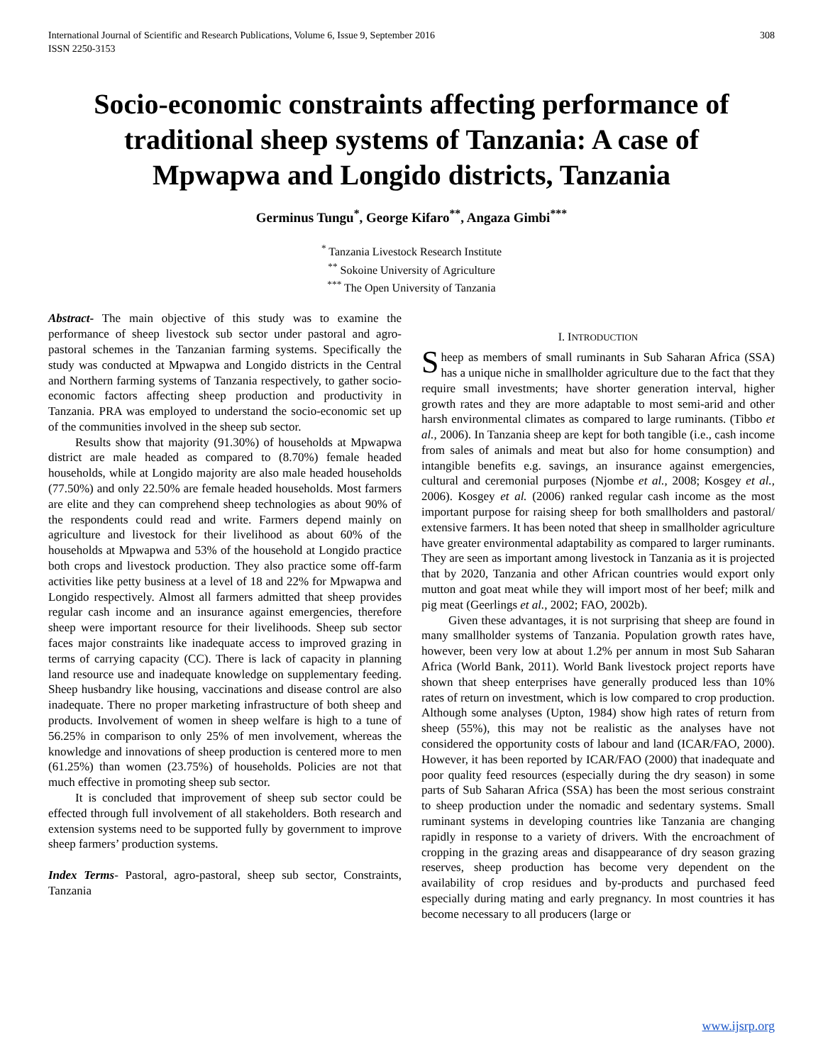International Journal of Scientific and Research Publications, Volume 6, Issue 9, September 2016
ISSN 2250-3153 308
Socio-economic constraints affecting performance of traditional sheep systems of Tanzania: A case of Mpwapwa and Longido districts, Tanzania
Germinus Tungu<sup>*</sup>, George Kifaro<sup>**</sup>, Angaza Gimbi<sup>***</sup>
<sup>*</sup> Tanzania Livestock Research Institute
<sup>**</sup> Sokoine University of Agriculture
<sup>***</sup> The Open University of Tanzania
Abstract- The main objective of this study was to examine the performance of sheep livestock sub sector under pastoral and agro-pastoral schemes in the Tanzanian farming systems. Specifically the study was conducted at Mpwapwa and Longido districts in the Central and Northern farming systems of Tanzania respectively, to gather socio-economic factors affecting sheep production and productivity in Tanzania. PRA was employed to understand the socio-economic set up of the communities involved in the sheep sub sector.
Results show that majority (91.30%) of households at Mpwapwa district are male headed as compared to (8.70%) female headed households, while at Longido majority are also male headed households (77.50%) and only 22.50% are female headed households. Most farmers are elite and they can comprehend sheep technologies as about 90% of the respondents could read and write. Farmers depend mainly on agriculture and livestock for their livelihood as about 60% of the households at Mpwapwa and 53% of the household at Longido practice both crops and livestock production. They also practice some off-farm activities like petty business at a level of 18 and 22% for Mpwapwa and Longido respectively. Almost all farmers admitted that sheep provides regular cash income and an insurance against emergencies, therefore sheep were important resource for their livelihoods. Sheep sub sector faces major constraints like inadequate access to improved grazing in terms of carrying capacity (CC). There is lack of capacity in planning land resource use and inadequate knowledge on supplementary feeding. Sheep husbandry like housing, vaccinations and disease control are also inadequate. There no proper marketing infrastructure of both sheep and products. Involvement of women in sheep welfare is high to a tune of 56.25% in comparison to only 25% of men involvement, whereas the knowledge and innovations of sheep production is centered more to men (61.25%) than women (23.75%) of households. Policies are not that much effective in promoting sheep sub sector.
It is concluded that improvement of sheep sub sector could be effected through full involvement of all stakeholders. Both research and extension systems need to be supported fully by government to improve sheep farmers’ production systems.
Index Terms- Pastoral, agro-pastoral, sheep sub sector, Constraints, Tanzania
I. INTRODUCTION
Sheep as members of small ruminants in Sub Saharan Africa (SSA) has a unique niche in smallholder agriculture due to the fact that they require small investments; have shorter generation interval, higher growth rates and they are more adaptable to most semi-arid and other harsh environmental climates as compared to large ruminants. (Tibbo et al., 2006). In Tanzania sheep are kept for both tangible (i.e., cash income from sales of animals and meat but also for home consumption) and intangible benefits e.g. savings, an insurance against emergencies, cultural and ceremonial purposes (Njombe et al., 2008; Kosgey et al., 2006). Kosgey et al. (2006) ranked regular cash income as the most important purpose for raising sheep for both smallholders and pastoral/ extensive farmers. It has been noted that sheep in smallholder agriculture have greater environmental adaptability as compared to larger ruminants. They are seen as important among livestock in Tanzania as it is projected that by 2020, Tanzania and other African countries would export only mutton and goat meat while they will import most of her beef; milk and pig meat (Geerlings et al., 2002; FAO, 2002b).
Given these advantages, it is not surprising that sheep are found in many smallholder systems of Tanzania. Population growth rates have, however, been very low at about 1.2% per annum in most Sub Saharan Africa (World Bank, 2011). World Bank livestock project reports have shown that sheep enterprises have generally produced less than 10% rates of return on investment, which is low compared to crop production. Although some analyses (Upton, 1984) show high rates of return from sheep (55%), this may not be realistic as the analyses have not considered the opportunity costs of labour and land (ICAR/FAO, 2000). However, it has been reported by ICAR/FAO (2000) that inadequate and poor quality feed resources (especially during the dry season) in some parts of Sub Saharan Africa (SSA) has been the most serious constraint to sheep production under the nomadic and sedentary systems. Small ruminant systems in developing countries like Tanzania are changing rapidly in response to a variety of drivers. With the encroachment of cropping in the grazing areas and disappearance of dry season grazing reserves, sheep production has become very dependent on the availability of crop residues and by-products and purchased feed especially during mating and early pregnancy. In most countries it has become necessary to all producers (large or
www.ijsrp.org